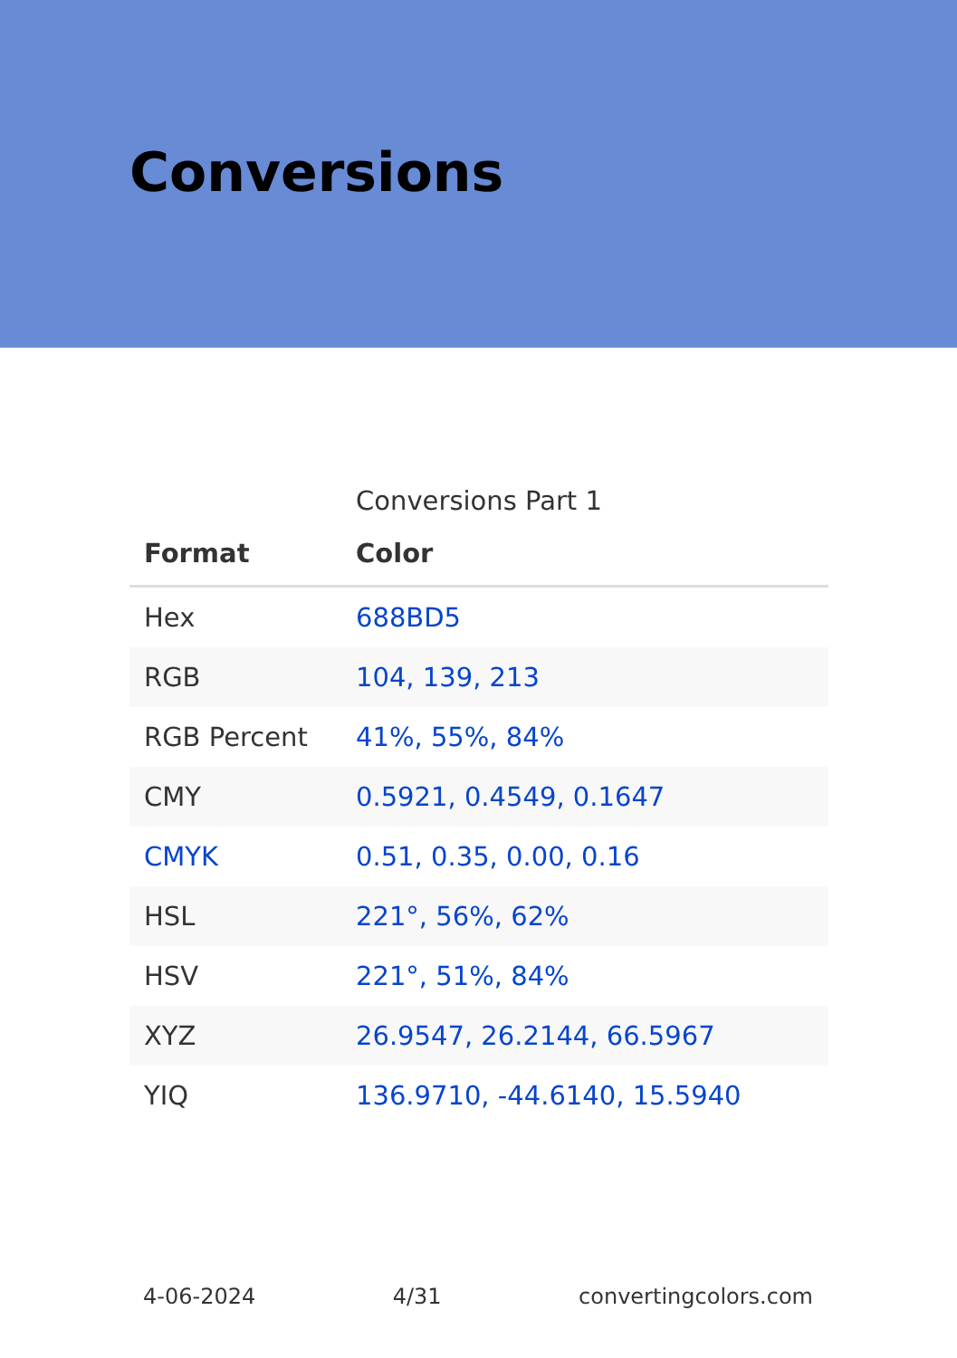Conversions
Conversions Part 1
| Format | Color |
| --- | --- |
| Hex | 688BD5 |
| RGB | 104, 139, 213 |
| RGB Percent | 41%, 55%, 84% |
| CMY | 0.5921, 0.4549, 0.1647 |
| CMYK | 0.51, 0.35, 0.00, 0.16 |
| HSL | 221°, 56%, 62% |
| HSV | 221°, 51%, 84% |
| XYZ | 26.9547, 26.2144, 66.5967 |
| YIQ | 136.9710, -44.6140, 15.5940 |
4-06-2024 4/31 convertingcolors.com